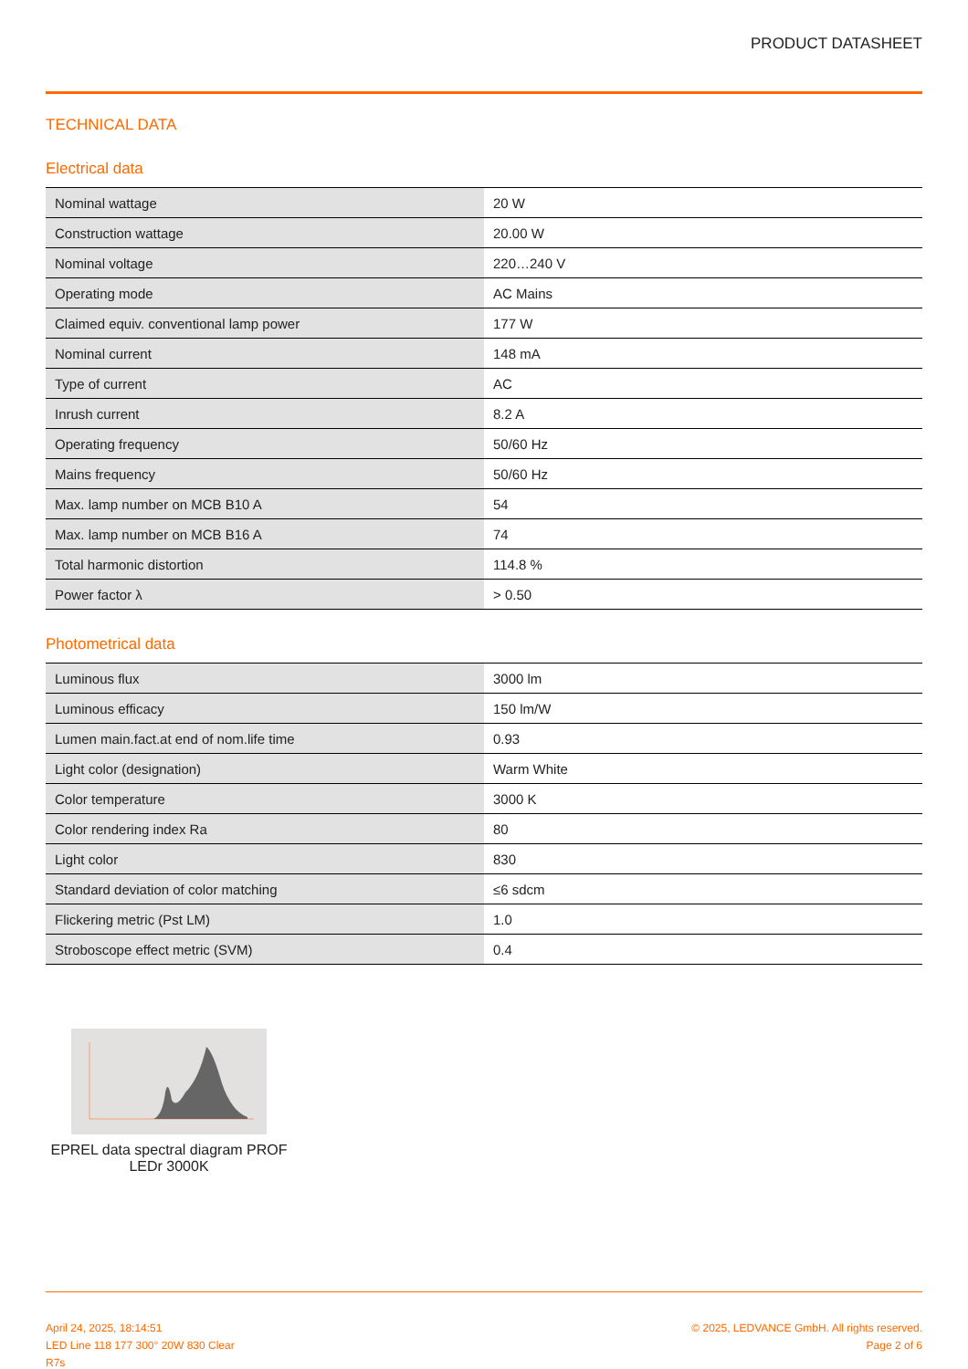PRODUCT DATASHEET
TECHNICAL DATA
Electrical data
| Nominal wattage | 20 W |
| Construction wattage | 20.00 W |
| Nominal voltage | 220…240 V |
| Operating mode | AC Mains |
| Claimed equiv. conventional lamp power | 177 W |
| Nominal current | 148 mA |
| Type of current | AC |
| Inrush current | 8.2 A |
| Operating frequency | 50/60 Hz |
| Mains frequency | 50/60 Hz |
| Max. lamp number on MCB B10 A | 54 |
| Max. lamp number on MCB B16 A | 74 |
| Total harmonic distortion | 114.8 % |
| Power factor λ | > 0.50 |
Photometrical data
| Luminous flux | 3000 lm |
| Luminous efficacy | 150 lm/W |
| Lumen main.fact.at end of nom.life time | 0.93 |
| Light color (designation) | Warm White |
| Color temperature | 3000 K |
| Color rendering index Ra | 80 |
| Light color | 830 |
| Standard deviation of color matching | ≤6 sdcm |
| Flickering metric (Pst LM) | 1.0 |
| Stroboscope effect metric (SVM) | 0.4 |
EPREL data spectral diagram PROF LEDr 3000K
April 24, 2025, 18:14:51
LED Line 118 177 300° 20W 830 Clear
R7s
© 2025, LEDVANCE GmbH. All rights reserved.
Page 2 of 6